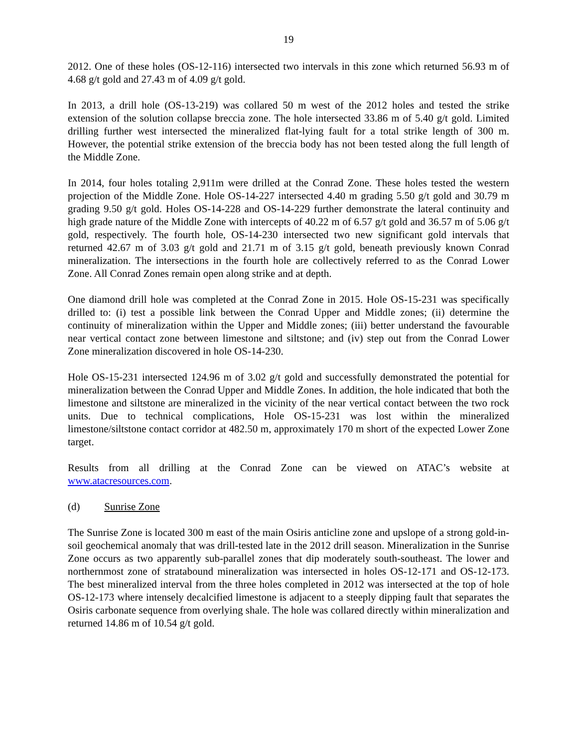19
2012. One of these holes (OS-12-116) intersected two intervals in this zone which returned 56.93 m of 4.68 g/t gold and 27.43 m of 4.09 g/t gold.
In 2013, a drill hole (OS-13-219) was collared 50 m west of the 2012 holes and tested the strike extension of the solution collapse breccia zone. The hole intersected 33.86 m of 5.40 g/t gold. Limited drilling further west intersected the mineralized flat-lying fault for a total strike length of 300 m. However, the potential strike extension of the breccia body has not been tested along the full length of the Middle Zone.
In 2014, four holes totaling 2,911m were drilled at the Conrad Zone. These holes tested the western projection of the Middle Zone. Hole OS-14-227 intersected 4.40 m grading 5.50 g/t gold and 30.79 m grading 9.50 g/t gold. Holes OS-14-228 and OS-14-229 further demonstrate the lateral continuity and high grade nature of the Middle Zone with intercepts of 40.22 m of 6.57 g/t gold and 36.57 m of 5.06 g/t gold, respectively. The fourth hole, OS-14-230 intersected two new significant gold intervals that returned 42.67 m of 3.03 g/t gold and 21.71 m of 3.15 g/t gold, beneath previously known Conrad mineralization. The intersections in the fourth hole are collectively referred to as the Conrad Lower Zone. All Conrad Zones remain open along strike and at depth.
One diamond drill hole was completed at the Conrad Zone in 2015. Hole OS-15-231 was specifically drilled to: (i) test a possible link between the Conrad Upper and Middle zones; (ii) determine the continuity of mineralization within the Upper and Middle zones; (iii) better understand the favourable near vertical contact zone between limestone and siltstone; and (iv) step out from the Conrad Lower Zone mineralization discovered in hole OS-14-230.
Hole OS-15-231 intersected 124.96 m of 3.02 g/t gold and successfully demonstrated the potential for mineralization between the Conrad Upper and Middle Zones. In addition, the hole indicated that both the limestone and siltstone are mineralized in the vicinity of the near vertical contact between the two rock units. Due to technical complications, Hole OS-15-231 was lost within the mineralized limestone/siltstone contact corridor at 482.50 m, approximately 170 m short of the expected Lower Zone target.
Results from all drilling at the Conrad Zone can be viewed on ATAC’s website at www.atacresources.com.
(d) Sunrise Zone
The Sunrise Zone is located 300 m east of the main Osiris anticline zone and upslope of a strong gold-in-soil geochemical anomaly that was drill-tested late in the 2012 drill season. Mineralization in the Sunrise Zone occurs as two apparently sub-parallel zones that dip moderately south-southeast. The lower and northernmost zone of stratabound mineralization was intersected in holes OS-12-171 and OS-12-173. The best mineralized interval from the three holes completed in 2012 was intersected at the top of hole OS-12-173 where intensely decalcified limestone is adjacent to a steeply dipping fault that separates the Osiris carbonate sequence from overlying shale. The hole was collared directly within mineralization and returned 14.86 m of 10.54 g/t gold.